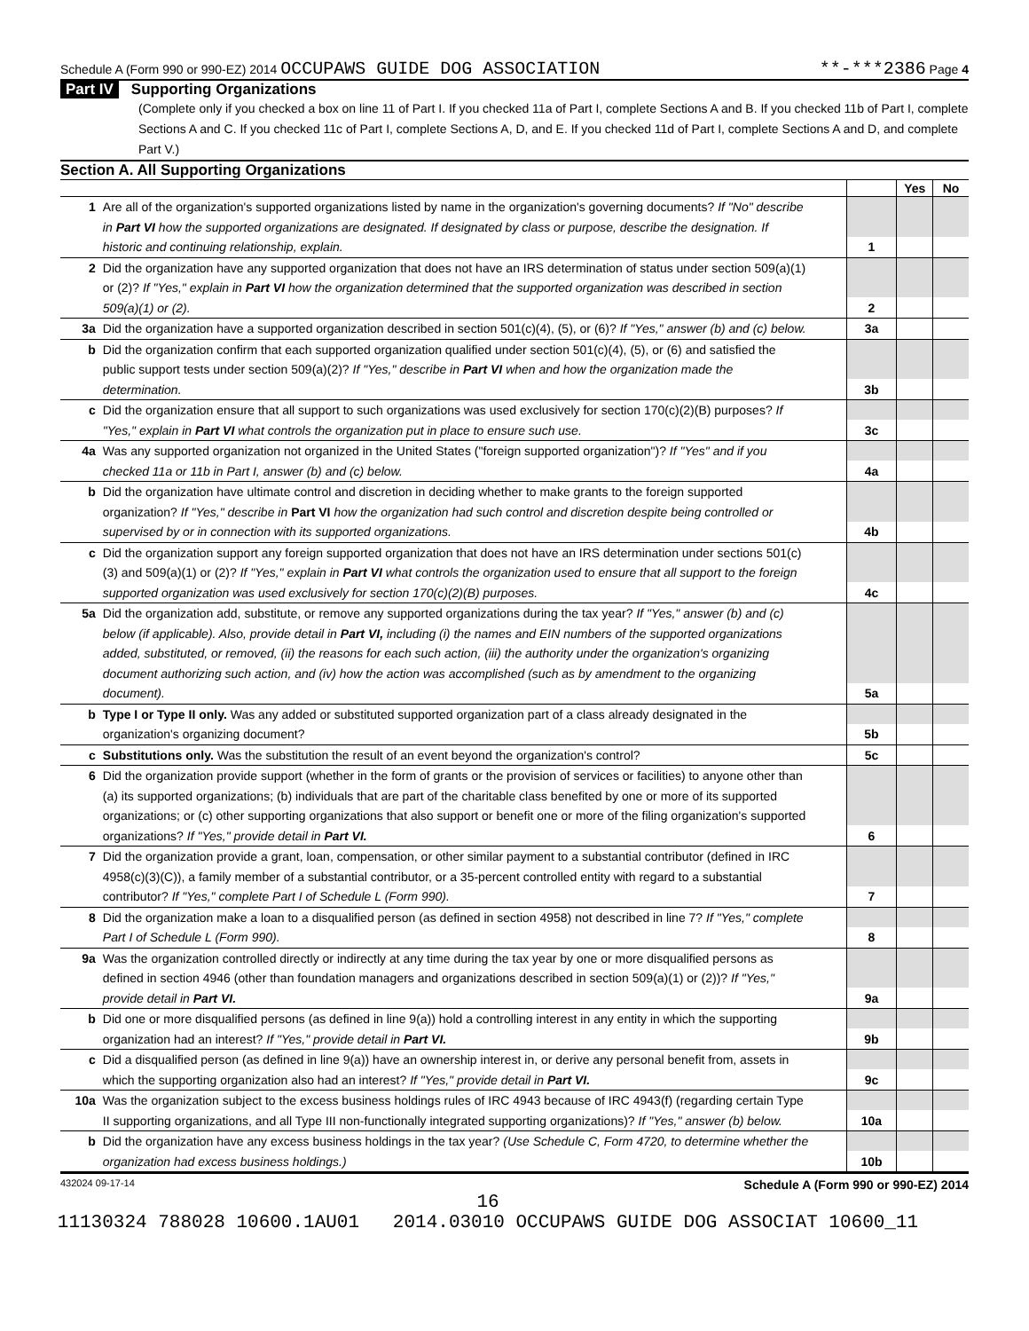Schedule A (Form 990 or 990-EZ) 2014 OCCUPAWS GUIDE DOG ASSOCIATION **-***2386 Page 4
Part IV Supporting Organizations
(Complete only if you checked a box on line 11 of Part I. If you checked 11a of Part I, complete Sections A and B. If you checked 11b of Part I, complete Sections A and C. If you checked 11c of Part I, complete Sections A, D, and E. If you checked 11d of Part I, complete Sections A and D, and complete Part V.)
Section A. All Supporting Organizations
| | | | Yes | No |
| 1 | Are all of the organization's supported organizations listed by name in the organization's governing documents? If "No" describe in Part VI how the supported organizations are designated. If designated by class or purpose, describe the designation. If historic and continuing relationship, explain. | 1 | | |
| 2 | Did the organization have any supported organization that does not have an IRS determination of status under section 509(a)(1) or (2)? If "Yes," explain in Part VI how the organization determined that the supported organization was described in section 509(a)(1) or (2). | 2 | | |
| 3a | Did the organization have a supported organization described in section 501(c)(4), (5), or (6)? If "Yes," answer (b) and (c) below. | 3a | | |
| b | Did the organization confirm that each supported organization qualified under section 501(c)(4), (5), or (6) and satisfied the public support tests under section 509(a)(2)? If "Yes," describe in Part VI when and how the organization made the determination. | 3b | | |
| c | Did the organization ensure that all support to such organizations was used exclusively for section 170(c)(2)(B) purposes? If "Yes," explain in Part VI what controls the organization put in place to ensure such use. | 3c | | |
| 4a | Was any supported organization not organized in the United States ("foreign supported organization")? If "Yes" and if you checked 11a or 11b in Part I, answer (b) and (c) below. | 4a | | |
| b | Did the organization have ultimate control and discretion in deciding whether to make grants to the foreign supported organization? If "Yes," describe in Part VI how the organization had such control and discretion despite being controlled or supervised by or in connection with its supported organizations. | 4b | | |
| c | Did the organization support any foreign supported organization that does not have an IRS determination under sections 501(c)(3) and 509(a)(1) or (2)? If "Yes," explain in Part VI what controls the organization used to ensure that all support to the foreign supported organization was used exclusively for section 170(c)(2)(B) purposes. | 4c | | |
| 5a | Did the organization add, substitute, or remove any supported organizations during the tax year? If "Yes," answer (b) and (c) below (if applicable). Also, provide detail in Part VI, including (i) the names and EIN numbers of the supported organizations added, substituted, or removed, (ii) the reasons for each such action, (iii) the authority under the organization's organizing document authorizing such action, and (iv) how the action was accomplished (such as by amendment to the organizing document). | 5a | | |
| b | Type I or Type II only. Was any added or substituted supported organization part of a class already designated in the organization's organizing document? | 5b | | |
| c | Substitutions only. Was the substitution the result of an event beyond the organization's control? | 5c | | |
| 6 | Did the organization provide support (whether in the form of grants or the provision of services or facilities) to anyone other than (a) its supported organizations; (b) individuals that are part of the charitable class benefited by one or more of its supported organizations; or (c) other supporting organizations that also support or benefit one or more of the filing organization's supported organizations? If "Yes," provide detail in Part VI. | 6 | | |
| 7 | Did the organization provide a grant, loan, compensation, or other similar payment to a substantial contributor (defined in IRC 4958(c)(3)(C)), a family member of a substantial contributor, or a 35-percent controlled entity with regard to a substantial contributor? If "Yes," complete Part I of Schedule L (Form 990). | 7 | | |
| 8 | Did the organization make a loan to a disqualified person (as defined in section 4958) not described in line 7? If "Yes," complete Part I of Schedule L (Form 990). | 8 | | |
| 9a | Was the organization controlled directly or indirectly at any time during the tax year by one or more disqualified persons as defined in section 4946 (other than foundation managers and organizations described in section 509(a)(1) or (2))? If "Yes," provide detail in Part VI. | 9a | | |
| b | Did one or more disqualified persons (as defined in line 9(a)) hold a controlling interest in any entity in which the supporting organization had an interest? If "Yes," provide detail in Part VI. | 9b | | |
| c | Did a disqualified person (as defined in line 9(a)) have an ownership interest in, or derive any personal benefit from, assets in which the supporting organization also had an interest? If "Yes," provide detail in Part VI. | 9c | | |
| 10a | Was the organization subject to the excess business holdings rules of IRC 4943 because of IRC 4943(f) (regarding certain Type II supporting organizations, and all Type III non-functionally integrated supporting organizations)? If "Yes," answer (b) below. | 10a | | |
| b | Did the organization have any excess business holdings in the tax year? (Use Schedule C, Form 4720, to determine whether the organization had excess business holdings.) | 10b | | |
432024 09-17-14 Schedule A (Form 990 or 990-EZ) 2014
16
11130324 788028 10600.1AU01 2014.03010 OCCUPAWS GUIDE DOG ASSOCIAT 10600_11